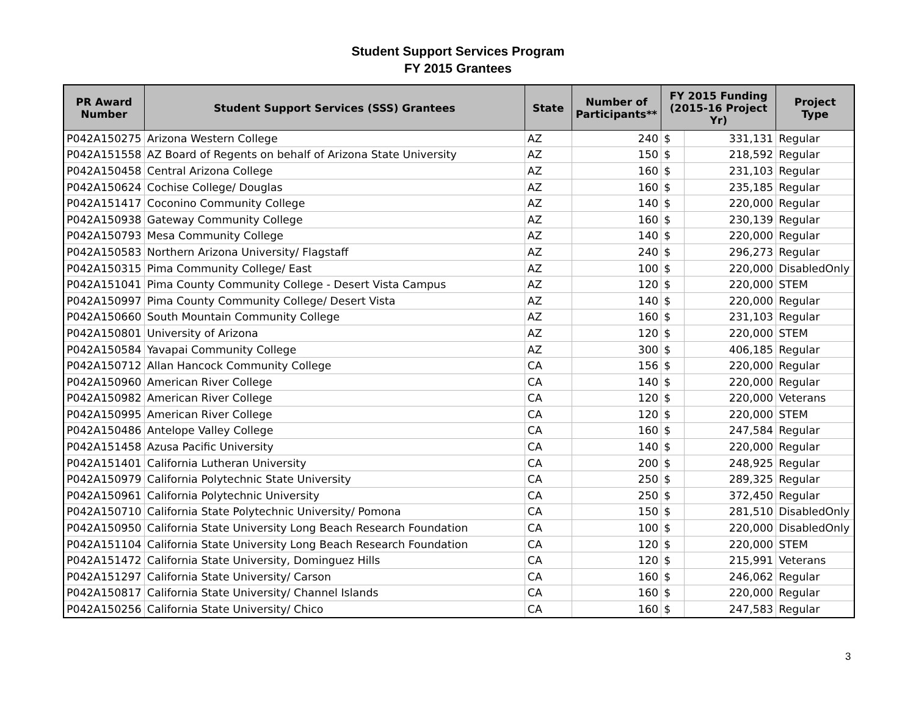Student Support Services Program
FY 2015 Grantees
| PR Award Number | Student Support Services (SSS) Grantees | State | Number of Participants** | FY 2015 Funding (2015-16 Project Yr) | | Project Type |
| --- | --- | --- | --- | --- | --- | --- |
| P042A150275 | Arizona Western College | AZ | 240 | $ | 331,131 | Regular |
| P042A151558 | AZ Board of Regents on behalf of Arizona State University | AZ | 150 | $ | 218,592 | Regular |
| P042A150458 | Central Arizona College | AZ | 160 | $ | 231,103 | Regular |
| P042A150624 | Cochise College/ Douglas | AZ | 160 | $ | 235,185 | Regular |
| P042A151417 | Coconino Community College | AZ | 140 | $ | 220,000 | Regular |
| P042A150938 | Gateway Community College | AZ | 160 | $ | 230,139 | Regular |
| P042A150793 | Mesa Community College | AZ | 140 | $ | 220,000 | Regular |
| P042A150583 | Northern Arizona University/ Flagstaff | AZ | 240 | $ | 296,273 | Regular |
| P042A150315 | Pima Community College/ East | AZ | 100 | $ | 220,000 | DisabledOnly |
| P042A151041 | Pima County Community College - Desert Vista Campus | AZ | 120 | $ | 220,000 | STEM |
| P042A150997 | Pima County Community College/ Desert Vista | AZ | 140 | $ | 220,000 | Regular |
| P042A150660 | South Mountain Community College | AZ | 160 | $ | 231,103 | Regular |
| P042A150801 | University of Arizona | AZ | 120 | $ | 220,000 | STEM |
| P042A150584 | Yavapai Community College | AZ | 300 | $ | 406,185 | Regular |
| P042A150712 | Allan Hancock Community College | CA | 156 | $ | 220,000 | Regular |
| P042A150960 | American River College | CA | 140 | $ | 220,000 | Regular |
| P042A150982 | American River College | CA | 120 | $ | 220,000 | Veterans |
| P042A150995 | American River College | CA | 120 | $ | 220,000 | STEM |
| P042A150486 | Antelope Valley College | CA | 160 | $ | 247,584 | Regular |
| P042A151458 | Azusa Pacific University | CA | 140 | $ | 220,000 | Regular |
| P042A151401 | California Lutheran University | CA | 200 | $ | 248,925 | Regular |
| P042A150979 | California Polytechnic State University | CA | 250 | $ | 289,325 | Regular |
| P042A150961 | California Polytechnic University | CA | 250 | $ | 372,450 | Regular |
| P042A150710 | California State Polytechnic University/ Pomona | CA | 150 | $ | 281,510 | DisabledOnly |
| P042A150950 | California State University Long Beach Research Foundation | CA | 100 | $ | 220,000 | DisabledOnly |
| P042A151104 | California State University Long Beach Research Foundation | CA | 120 | $ | 220,000 | STEM |
| P042A151472 | California State University, Dominguez Hills | CA | 120 | $ | 215,991 | Veterans |
| P042A151297 | California State University/ Carson | CA | 160 | $ | 246,062 | Regular |
| P042A150817 | California State University/ Channel Islands | CA | 160 | $ | 220,000 | Regular |
| P042A150256 | California State University/ Chico | CA | 160 | $ | 247,583 | Regular |
3